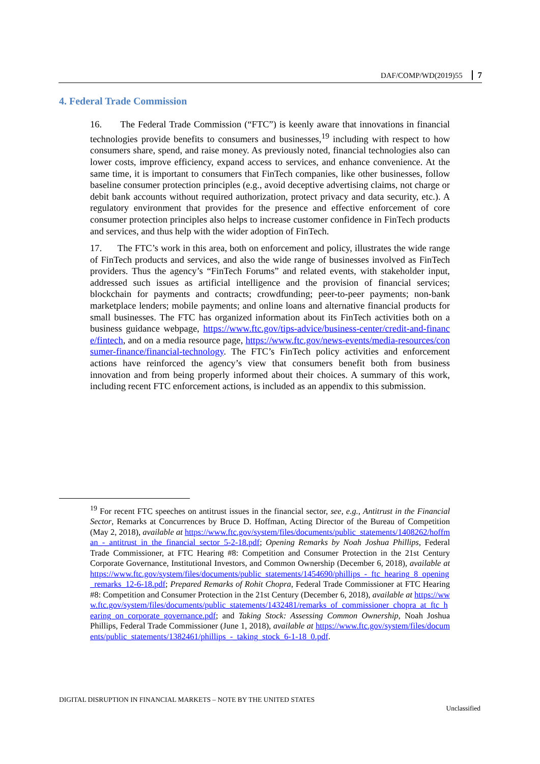DAF/COMP/WD(2019)55 7
4. Federal Trade Commission
16. The Federal Trade Commission (“FTC”) is keenly aware that innovations in financial technologies provide benefits to consumers and businesses,<sup>19</sup> including with respect to how consumers share, spend, and raise money. As previously noted, financial technologies also can lower costs, improve efficiency, expand access to services, and enhance convenience. At the same time, it is important to consumers that FinTech companies, like other businesses, follow baseline consumer protection principles (e.g., avoid deceptive advertising claims, not charge or debit bank accounts without required authorization, protect privacy and data security, etc.). A regulatory environment that provides for the presence and effective enforcement of core consumer protection principles also helps to increase customer confidence in FinTech products and services, and thus help with the wider adoption of FinTech.
17. The FTC’s work in this area, both on enforcement and policy, illustrates the wide range of FinTech products and services, and also the wide range of businesses involved as FinTech providers. Thus the agency’s “FinTech Forums” and related events, with stakeholder input, addressed such issues as artificial intelligence and the provision of financial services; blockchain for payments and contracts; crowdfunding; peer-to-peer payments; non-bank marketplace lenders; mobile payments; and online loans and alternative financial products for small businesses. The FTC has organized information about its FinTech activities both on a business guidance webpage, https://www.ftc.gov/tips-advice/business-center/credit-and-finance/fintech, and on a media resource page, https://www.ftc.gov/news-events/media-resources/consumer-finance/financial-technology. The FTC’s FinTech policy activities and enforcement actions have reinforced the agency’s view that consumers benefit both from business innovation and from being properly informed about their choices. A summary of this work, including recent FTC enforcement actions, is included as an appendix to this submission.
<sup>19</sup> For recent FTC speeches on antitrust issues in the financial sector, see, e.g., Antitrust in the Financial Sector, Remarks at Concurrences by Bruce D. Hoffman, Acting Director of the Bureau of Competition (May 2, 2018), available at https://www.ftc.gov/system/files/documents/public_statements/1408262/hoffman_-_antitrust_in_the_financial_sector_5-2-18.pdf; Opening Remarks by Noah Joshua Phillips, Federal Trade Commissioner, at FTC Hearing #8: Competition and Consumer Protection in the 21st Century Corporate Governance, Institutional Investors, and Common Ownership (December 6, 2018), available at https://www.ftc.gov/system/files/documents/public_statements/1454690/phillips_-_ftc_hearing_8_opening_remarks_12-6-18.pdf; Prepared Remarks of Rohit Chopra, Federal Trade Commissioner at FTC Hearing #8: Competition and Consumer Protection in the 21st Century (December 6, 2018), available at https://www.ftc.gov/system/files/documents/public_statements/1432481/remarks_of_commissioner_chopra_at_ftc_hearing_on_corporate_governance.pdf; and Taking Stock: Assessing Common Ownership, Noah Joshua Phillips, Federal Trade Commissioner (June 1, 2018), available at https://www.ftc.gov/system/files/documents/public_statements/1382461/phillips_-_taking_stock_6-1-18_0.pdf.
DIGITAL DISRUPTION IN FINANCIAL MARKETS – NOTE BY THE UNITED STATES
Unclassified